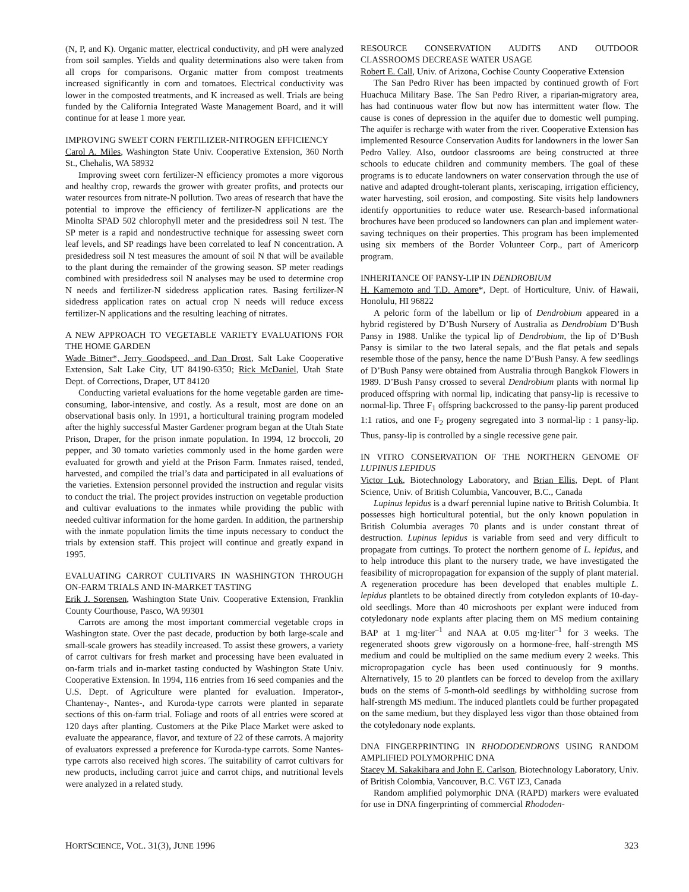(N, P, and K). Organic matter, electrical conductivity, and pH were analyzed from soil samples. Yields and quality determinations also were taken from all crops for comparisons. Organic matter from compost treatments increased significantly in corn and tomatoes. Electrical conductivity was lower in the composted treatments, and K increased as well. Trials are being funded by the California Integrated Waste Management Board, and it will continue for at lease 1 more year.
IMPROVING SWEET CORN FERTILIZER-NITROGEN EFFICIENCY
Carol A. Miles, Washington State Univ. Cooperative Extension, 360 North St., Chehalis, WA 58932
Improving sweet corn fertilizer-N efficiency promotes a more vigorous and healthy crop, rewards the grower with greater profits, and protects our water resources from nitrate-N pollution. Two areas of research that have the potential to improve the efficiency of fertilizer-N applications are the Minolta SPAD 502 chlorophyll meter and the presidedress soil N test. The SP meter is a rapid and nondestructive technique for assessing sweet corn leaf levels, and SP readings have been correlated to leaf N concentration. A presidedress soil N test measures the amount of soil N that will be available to the plant during the remainder of the growing season. SP meter readings combined with presidedress soil N analyses may be used to determine crop N needs and fertilizer-N sidedress application rates. Basing fertilizer-N sidedress application rates on actual crop N needs will reduce excess fertilizer-N applications and the resulting leaching of nitrates.
A NEW APPROACH TO VEGETABLE VARIETY EVALUATIONS FOR THE HOME GARDEN
Wade Bitner*, Jerry Goodspeed, and Dan Drost, Salt Lake Cooperative Extension, Salt Lake City, UT 84190-6350; Rick McDaniel, Utah State Dept. of Corrections, Draper, UT 84120
Conducting varietal evaluations for the home vegetable garden are time-consuming, labor-intensive, and costly. As a result, most are done on an observational basis only. In 1991, a horticultural training program modeled after the highly successful Master Gardener program began at the Utah State Prison, Draper, for the prison inmate population. In 1994, 12 broccoli, 20 pepper, and 30 tomato varieties commonly used in the home garden were evaluated for growth and yield at the Prison Farm. Inmates raised, tended, harvested, and compiled the trial’s data and participated in all evaluations of the varieties. Extension personnel provided the instruction and regular visits to conduct the trial. The project provides instruction on vegetable production and cultivar evaluations to the inmates while providing the public with needed cultivar information for the home garden. In addition, the partnership with the inmate population limits the time inputs necessary to conduct the trials by extension staff. This project will continue and greatly expand in 1995.
EVALUATING CARROT CULTIVARS IN WASHINGTON THROUGH ON-FARM TRIALS AND IN-MARKET TASTING
Erik J. Sorensen, Washington State Univ. Cooperative Extension, Franklin County Courthouse, Pasco, WA 99301
Carrots are among the most important commercial vegetable crops in Washington state. Over the past decade, production by both large-scale and small-scale growers has steadily increased. To assist these growers, a variety of carrot cultivars for fresh market and processing have been evaluated in on-farm trials and in-market tasting conducted by Washington State Univ. Cooperative Extension. In 1994, 116 entries from 16 seed companies and the U.S. Dept. of Agriculture were planted for evaluation. Imperator-, Chantenay-, Nantes-, and Kuroda-type carrots were planted in separate sections of this on-farm trial. Foliage and roots of all entries were scored at 120 days after planting. Customers at the Pike Place Market were asked to evaluate the appearance, flavor, and texture of 22 of these carrots. A majority of evaluators expressed a preference for Kuroda-type carrots. Some Nantes-type carrots also received high scores. The suitability of carrot cultivars for new products, including carrot juice and carrot chips, and nutritional levels were analyzed in a related study.
RESOURCE CONSERVATION AUDITS AND OUTDOOR CLASSROOMS DECREASE WATER USAGE
Robert E. Call, Univ. of Arizona, Cochise County Cooperative Extension
The San Pedro River has been impacted by continued growth of Fort Huachuca Military Base. The San Pedro River, a riparian-migratory area, has had continuous water flow but now has intermittent water flow. The cause is cones of depression in the aquifer due to domestic well pumping. The aquifer is recharge with water from the river. Cooperative Extension has implemented Resource Conservation Audits for landowners in the lower San Pedro Valley. Also, outdoor classrooms are being constructed at three schools to educate children and community members. The goal of these programs is to educate landowners on water conservation through the use of native and adapted drought-tolerant plants, xeriscaping, irrigation efficiency, water harvesting, soil erosion, and composting. Site visits help landowners identify opportunities to reduce water use. Research-based informational brochures have been produced so landowners can plan and implement water-saving techniques on their properties. This program has been implemented using six members of the Border Volunteer Corp., part of Americorp program.
INHERITANCE OF PANSY-LIP IN DENDROBIUM
H. Kamemoto and T.D. Amore*, Dept. of Horticulture, Univ. of Hawaii, Honolulu, HI 96822
A peloric form of the labellum or lip of Dendrobium appeared in a hybrid registered by D’Bush Nursery of Australia as Dendrobium D’Bush Pansy in 1988. Unlike the typical lip of Dendrobium, the lip of D’Bush Pansy is similar to the two lateral sepals, and the flat petals and sepals resemble those of the pansy, hence the name D’Bush Pansy. A few seedlings of D’Bush Pansy were obtained from Australia through Bangkok Flowers in 1989. D’Bush Pansy crossed to several Dendrobium plants with normal lip produced offspring with normal lip, indicating that pansy-lip is recessive to normal-lip. Three F<sub>1</sub> offspring backcrossed to the pansy-lip parent produced 1:1 ratios, and one F<sub>2</sub> progeny segregated into 3 normal-lip : 1 pansy-lip. Thus, pansy-lip is controlled by a single recessive gene pair.
IN VITRO CONSERVATION OF THE NORTHERN GENOME OF LUPINUS LEPIDUS
Victor Luk, Biotechnology Laboratory, and Brian Ellis, Dept. of Plant Science, Univ. of British Columbia, Vancouver, B.C., Canada
Lupinus lepidus is a dwarf perennial lupine native to British Columbia. It possesses high horticultural potential, but the only known population in British Columbia averages 70 plants and is under constant threat of destruction. Lupinus lepidus is variable from seed and very difficult to propagate from cuttings. To protect the northern genome of L. lepidus, and to help introduce this plant to the nursery trade, we have investigated the feasibility of micropropagation for expansion of the supply of plant material. A regeneration procedure has been developed that enables multiple L. lepidus plantlets to be obtained directly from cotyledon explants of 10-day-old seedlings. More than 40 microshoots per explant were induced from cotyledonary node explants after placing them on MS medium containing BAP at 1 mg·liter<sup>–1</sup> and NAA at 0.05 mg·liter<sup>–1</sup> for 3 weeks. The regenerated shoots grew vigorously on a hormone-free, half-strength MS medium and could be multiplied on the same medium every 2 weeks. This micropropagation cycle has been used continuously for 9 months. Alternatively, 15 to 20 plantlets can be forced to develop from the axillary buds on the stems of 5-month-old seedlings by withholding sucrose from half-strength MS medium. The induced plantlets could be further propagated on the same medium, but they displayed less vigor than those obtained from the cotyledonary node explants.
DNA FINGERPRINTING IN RHODODENDRONS USING RANDOM AMPLIFIED POLYMORPHIC DNA
Stacey M. Sakakibara and John E. Carlson, Biotechnology Laboratory, Univ. of British Colombia, Vancouver, B.C. V6T lZ3, Canada
Random amplified polymorphic DNA (RAPD) markers were evaluated for use in DNA fingerprinting of commercial Rhododen-
HORTSCIENCE, VOL. 31(3), JUNE 1996 323